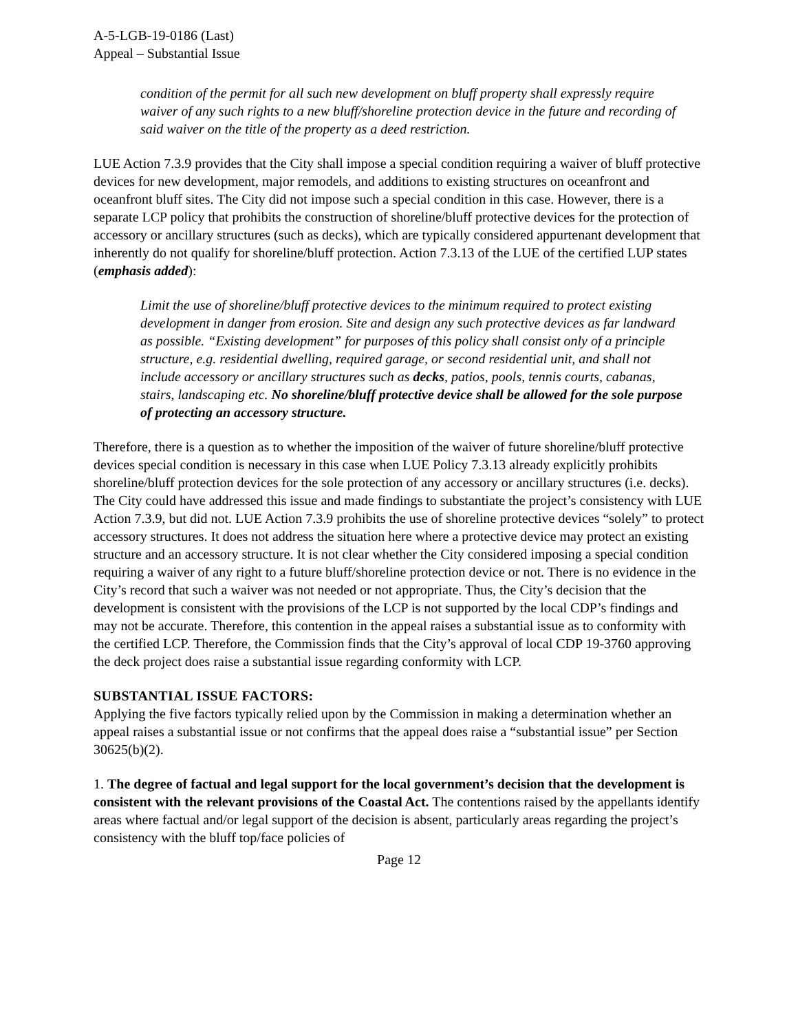A-5-LGB-19-0186 (Last)
Appeal – Substantial Issue
condition of the permit for all such new development on bluff property shall expressly require waiver of any such rights to a new bluff/shoreline protection device in the future and recording of said waiver on the title of the property as a deed restriction.
LUE Action 7.3.9 provides that the City shall impose a special condition requiring a waiver of bluff protective devices for new development, major remodels, and additions to existing structures on oceanfront and oceanfront bluff sites. The City did not impose such a special condition in this case. However, there is a separate LCP policy that prohibits the construction of shoreline/bluff protective devices for the protection of accessory or ancillary structures (such as decks), which are typically considered appurtenant development that inherently do not qualify for shoreline/bluff protection. Action 7.3.13 of the LUE of the certified LUP states (emphasis added):
Limit the use of shoreline/bluff protective devices to the minimum required to protect existing development in danger from erosion. Site and design any such protective devices as far landward as possible. “Existing development” for purposes of this policy shall consist only of a principle structure, e.g. residential dwelling, required garage, or second residential unit, and shall not include accessory or ancillary structures such as decks, patios, pools, tennis courts, cabanas, stairs, landscaping etc. No shoreline/bluff protective device shall be allowed for the sole purpose of protecting an accessory structure.
Therefore, there is a question as to whether the imposition of the waiver of future shoreline/bluff protective devices special condition is necessary in this case when LUE Policy 7.3.13 already explicitly prohibits shoreline/bluff protection devices for the sole protection of any accessory or ancillary structures (i.e. decks). The City could have addressed this issue and made findings to substantiate the project’s consistency with LUE Action 7.3.9, but did not. LUE Action 7.3.9 prohibits the use of shoreline protective devices “solely” to protect accessory structures. It does not address the situation here where a protective device may protect an existing structure and an accessory structure. It is not clear whether the City considered imposing a special condition requiring a waiver of any right to a future bluff/shoreline protection device or not. There is no evidence in the City’s record that such a waiver was not needed or not appropriate. Thus, the City’s decision that the development is consistent with the provisions of the LCP is not supported by the local CDP’s findings and may not be accurate. Therefore, this contention in the appeal raises a substantial issue as to conformity with the certified LCP. Therefore, the Commission finds that the City’s approval of local CDP 19-3760 approving the deck project does raise a substantial issue regarding conformity with LCP.
SUBSTANTIAL ISSUE FACTORS:
Applying the five factors typically relied upon by the Commission in making a determination whether an appeal raises a substantial issue or not confirms that the appeal does raise a “substantial issue” per Section 30625(b)(2).
1. The degree of factual and legal support for the local government’s decision that the development is consistent with the relevant provisions of the Coastal Act. The contentions raised by the appellants identify areas where factual and/or legal support of the decision is absent, particularly areas regarding the project’s consistency with the bluff top/face policies of
Page 12